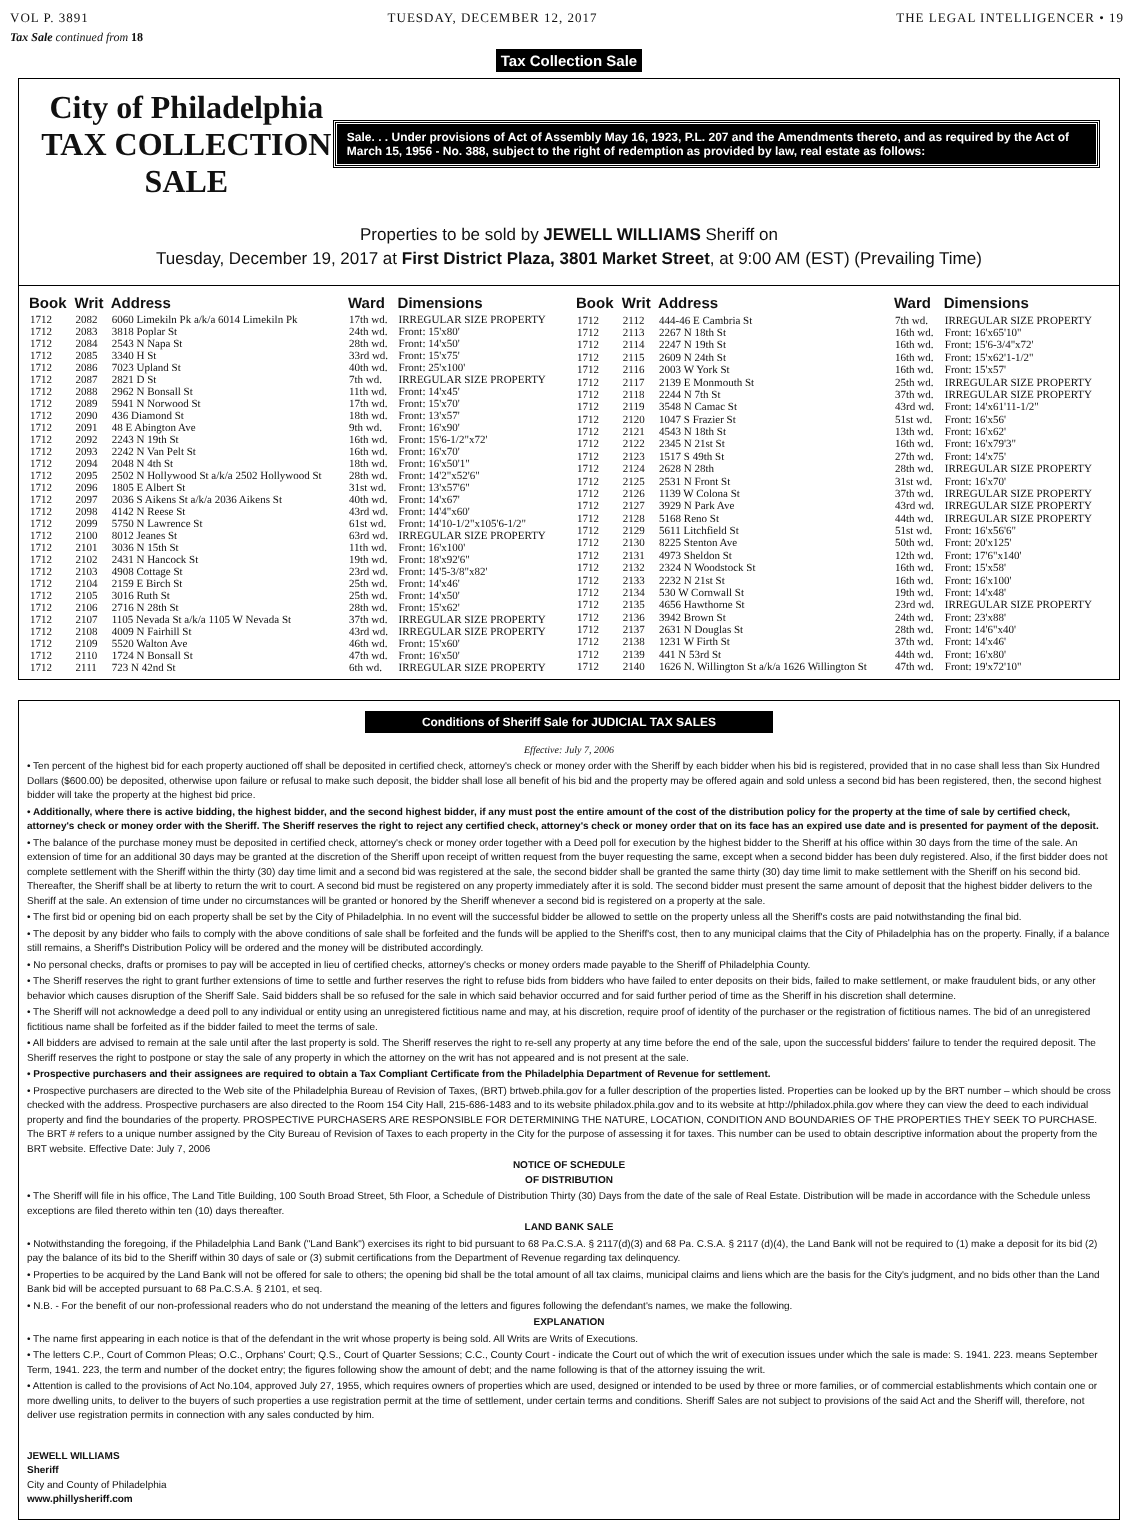VOL P. 3891 TUESDAY, DECEMBER 12, 2017 THE LEGAL INTELLIGENCER • 19
Tax Sale continued from 18
Tax Collection Sale
City of Philadelphia
TAX COLLECTION SALE
Sale. . . Under provisions of Act of Assembly May 16, 1923, P.L. 207 and the Amendments thereto, and as required by the Act of March 15, 1956 - No. 388, subject to the right of redemption as provided by law, real estate as follows:
Properties to be sold by JEWELL WILLIAMS Sheriff on
Tuesday, December 19, 2017 at First District Plaza, 3801 Market Street, at 9:00 AM (EST) (Prevailing Time)
| Book | Writ | Address | Ward | Dimensions |
| --- | --- | --- | --- | --- |
| 1712 | 2082 | 6060 Limekiln Pk a/k/a 6014 Limekiln Pk | 17th wd. | IRREGULAR SIZE PROPERTY |
| 1712 | 2083 | 3818 Poplar St | 24th wd. | Front: 15'x80' |
| 1712 | 2084 | 2543 N Napa St | 28th wd. | Front: 14'x50' |
| 1712 | 2085 | 3340 H St | 33rd wd. | Front: 15'x75' |
| 1712 | 2086 | 7023 Upland St | 40th wd. | Front: 25'x100' |
| 1712 | 2087 | 2821 D St | 7th wd. | IRREGULAR SIZE PROPERTY |
| 1712 | 2088 | 2962 N Bonsall St | 11th wd. | Front: 14'x45' |
| 1712 | 2089 | 5941 N Norwood St | 17th wd. | Front: 15'x70' |
| 1712 | 2090 | 436 Diamond St | 18th wd. | Front: 13'x57' |
| 1712 | 2091 | 48 E Abington Ave | 9th wd. | Front: 16'x90' |
| 1712 | 2092 | 2243 N 19th St | 16th wd. | Front: 15'6-1/2"x72' |
| 1712 | 2093 | 2242 N Van Pelt St | 16th wd. | Front: 16'x70' |
| 1712 | 2094 | 2048 N 4th St | 18th wd. | Front: 16'x50'1" |
| 1712 | 2095 | 2502 N Hollywood St a/k/a 2502 Hollywood St | 28th wd. | Front: 14'2"x52'6" |
| 1712 | 2096 | 1805 E Albert St | 31st wd. | Front: 13'x57'6" |
| 1712 | 2097 | 2036 S Aikens St a/k/a 2036 Aikens St | 40th wd. | Front: 14'x67' |
| 1712 | 2098 | 4142 N Reese St | 43rd wd. | Front: 14'4"x60' |
| 1712 | 2099 | 5750 N Lawrence St | 61st wd. | Front: 14'10-1/2"x105'6-1/2" |
| 1712 | 2100 | 8012 Jeanes St | 63rd wd. | IRREGULAR SIZE PROPERTY |
| 1712 | 2101 | 3036 N 15th St | 11th wd. | Front: 16'x100' |
| 1712 | 2102 | 2431 N Hancock St | 19th wd. | Front: 18'x92'6" |
| 1712 | 2103 | 4908 Cottage St | 23rd wd. | Front: 14'5-3/8"x82' |
| 1712 | 2104 | 2159 E Birch St | 25th wd. | Front: 14'x46' |
| 1712 | 2105 | 3016 Ruth St | 25th wd. | Front: 14'x50' |
| 1712 | 2106 | 2716 N 28th St | 28th wd. | Front: 15'x62' |
| 1712 | 2107 | 1105 Nevada St a/k/a 1105 W Nevada St | 37th wd. | IRREGULAR SIZE PROPERTY |
| 1712 | 2108 | 4009 N Fairhill St | 43rd wd. | IRREGULAR SIZE PROPERTY |
| 1712 | 2109 | 5520 Walton Ave | 46th wd. | Front: 15'x60' |
| 1712 | 2110 | 1724 N Bonsall St | 47th wd. | Front: 16'x50' |
| 1712 | 2111 | 723 N 42nd St | 6th wd. | IRREGULAR SIZE PROPERTY |
| Book | Writ | Address | Ward | Dimensions |
| --- | --- | --- | --- | --- |
| 1712 | 2112 | 444-46 E Cambria St | 7th wd. | IRREGULAR SIZE PROPERTY |
| 1712 | 2113 | 2267 N 18th St | 16th wd. | Front: 16'x65'10" |
| 1712 | 2114 | 2247 N 19th St | 16th wd. | Front: 15'6-3/4"x72' |
| 1712 | 2115 | 2609 N 24th St | 16th wd. | Front: 15'x62'1-1/2" |
| 1712 | 2116 | 2003 W York St | 16th wd. | Front: 15'x57' |
| 1712 | 2117 | 2139 E Monmouth St | 25th wd. | IRREGULAR SIZE PROPERTY |
| 1712 | 2118 | 2244 N 7th St | 37th wd. | IRREGULAR SIZE PROPERTY |
| 1712 | 2119 | 3548 N Camac St | 43rd wd. | Front: 14'x61'11-1/2" |
| 1712 | 2120 | 1047 S Frazier St | 51st wd. | Front: 16'x56' |
| 1712 | 2121 | 4543 N 18th St | 13th wd. | Front: 16'x62' |
| 1712 | 2122 | 2345 N 21st St | 16th wd. | Front: 16'x79'3" |
| 1712 | 2123 | 1517 S 49th St | 27th wd. | Front: 14'x75' |
| 1712 | 2124 | 2628 N 28th | 28th wd. | IRREGULAR SIZE PROPERTY |
| 1712 | 2125 | 2531 N Front St | 31st wd. | Front: 16'x70' |
| 1712 | 2126 | 1139 W Colona St | 37th wd. | IRREGULAR SIZE PROPERTY |
| 1712 | 2127 | 3929 N Park Ave | 43rd wd. | IRREGULAR SIZE PROPERTY |
| 1712 | 2128 | 5168 Reno St | 44th wd. | IRREGULAR SIZE PROPERTY |
| 1712 | 2129 | 5611 Litchfield St | 51st wd. | Front: 16'x56'6" |
| 1712 | 2130 | 8225 Stenton Ave | 50th wd. | Front: 20'x125' |
| 1712 | 2131 | 4973 Sheldon St | 12th wd. | Front: 17'6"x140' |
| 1712 | 2132 | 2324 N Woodstock St | 16th wd. | Front: 15'x58' |
| 1712 | 2133 | 2232 N 21st St | 16th wd. | Front: 16'x100' |
| 1712 | 2134 | 530 W Cornwall St | 19th wd. | Front: 14'x48' |
| 1712 | 2135 | 4656 Hawthorne St | 23rd wd. | IRREGULAR SIZE PROPERTY |
| 1712 | 2136 | 3942 Brown St | 24th wd. | Front: 23'x88' |
| 1712 | 2137 | 2631 N Douglas St | 28th wd. | Front: 14'6"x40' |
| 1712 | 2138 | 1231 W Firth St | 37th wd. | Front: 14'x46' |
| 1712 | 2139 | 441 N 53rd St | 44th wd. | Front: 16'x80' |
| 1712 | 2140 | 1626 N. Willington St a/k/a 1626 Willington St | 47th wd. | Front: 19'x72'10" |
Conditions of Sheriff Sale for JUDICIAL TAX SALES
Effective: July 7, 2006
• Ten percent of the highest bid for each property auctioned off shall be deposited in certified check, attorney's check or money order with the Sheriff by each bidder when his bid is registered, provided that in no case shall less than Six Hundred Dollars ($600.00) be deposited, otherwise upon failure or refusal to make such deposit, the bidder shall lose all benefit of his bid and the property may be offered again and sold unless a second bid has been registered, then, the second highest bidder will take the property at the highest bid price.
• Additionally, where there is active bidding, the highest bidder, and the second highest bidder, if any must post the entire amount of the cost of the distribution policy for the property at the time of sale by certified check, attorney's check or money order with the Sheriff. The Sheriff reserves the right to reject any certified check, attorney's check or money order that on its face has an expired use date and is presented for payment of the deposit.
• The balance of the purchase money must be deposited in certified check, attorney's check or money order together with a Deed poll for execution by the highest bidder to the Sheriff at his office within 30 days from the time of the sale. An extension of time for an additional 30 days may be granted at the discretion of the Sheriff upon receipt of written request from the buyer requesting the same, except when a second bidder has been duly registered. Also, if the first bidder does not complete settlement with the Sheriff within the thirty (30) day time limit and a second bid was registered at the sale, the second bidder shall be granted the same thirty (30) day time limit to make settlement with the Sheriff on his second bid. Thereafter, the Sheriff shall be at liberty to return the writ to court. A second bid must be registered on any property immediately after it is sold. The second bidder must present the same amount of deposit that the highest bidder delivers to the Sheriff at the sale. An extension of time under no circumstances will be granted or honored by the Sheriff whenever a second bid is registered on a property at the sale.
• The first bid or opening bid on each property shall be set by the City of Philadelphia. In no event will the successful bidder be allowed to settle on the property unless all the Sheriff's costs are paid notwithstanding the final bid.
• The deposit by any bidder who fails to comply with the above conditions of sale shall be forfeited and the funds will be applied to the Sheriff's cost, then to any municipal claims that the City of Philadelphia has on the property. Finally, if a balance still remains, a Sheriff's Distribution Policy will be ordered and the money will be distributed accordingly.
• No personal checks, drafts or promises to pay will be accepted in lieu of certified checks, attorney's checks or money orders made payable to the Sheriff of Philadelphia County.
• The Sheriff reserves the right to grant further extensions of time to settle and further reserves the right to refuse bids from bidders who have failed to enter deposits on their bids, failed to make settlement, or make fraudulent bids, or any other behavior which causes disruption of the Sheriff Sale. Said bidders shall be so refused for the sale in which said behavior occurred and for said further period of time as the Sheriff in his discretion shall determine.
• The Sheriff will not acknowledge a deed poll to any individual or entity using an unregistered fictitious name and may, at his discretion, require proof of identity of the purchaser or the registration of fictitious names. The bid of an unregistered fictitious name shall be forfeited as if the bidder failed to meet the terms of sale.
• All bidders are advised to remain at the sale until after the last property is sold. The Sheriff reserves the right to re-sell any property at any time before the end of the sale, upon the successful bidders' failure to tender the required deposit. The Sheriff reserves the right to postpone or stay the sale of any property in which the attorney on the writ has not appeared and is not present at the sale.
• Prospective purchasers and their assignees are required to obtain a Tax Compliant Certificate from the Philadelphia Department of Revenue for settlement.
• Prospective purchasers are directed to the Web site of the Philadelphia Bureau of Revision of Taxes, (BRT) brtweb.phila.gov for a fuller description of the properties listed. Properties can be looked up by the BRT number – which should be cross checked with the address. Prospective purchasers are also directed to the Room 154 City Hall, 215-686-1483 and to its website philadox.phila.gov and to its website at http://philadox.phila.gov where they can view the deed to each individual property and find the boundaries of the property. PROSPECTIVE PURCHASERS ARE RESPONSIBLE FOR DETERMINING THE NATURE, LOCATION, CONDITION AND BOUNDARIES OF THE PROPERTIES THEY SEEK TO PURCHASE. The BRT # refers to a unique number assigned by the City Bureau of Revision of Taxes to each property in the City for the purpose of assessing it for taxes. This number can be used to obtain descriptive information about the property from the BRT website. Effective Date: July 7, 2006
NOTICE OF SCHEDULE
OF DISTRIBUTION
• The Sheriff will file in his office, The Land Title Building, 100 South Broad Street, 5th Floor, a Schedule of Distribution Thirty (30) Days from the date of the sale of Real Estate. Distribution will be made in accordance with the Schedule unless exceptions are filed thereto within ten (10) days thereafter.
LAND BANK SALE
• Notwithstanding the foregoing, if the Philadelphia Land Bank ("Land Bank") exercises its right to bid pursuant to 68 Pa.C.S.A. § 2117(d)(3) and 68 Pa. C.S.A. § 2117 (d)(4), the Land Bank will not be required to (1) make a deposit for its bid (2) pay the balance of its bid to the Sheriff within 30 days of sale or (3) submit certifications from the Department of Revenue regarding tax delinquency.
• Properties to be acquired by the Land Bank will not be offered for sale to others; the opening bid shall be the total amount of all tax claims, municipal claims and liens which are the basis for the City's judgment, and no bids other than the Land Bank bid will be accepted pursuant to 68 Pa.C.S.A. § 2101, et seq.
• N.B. - For the benefit of our non-professional readers who do not understand the meaning of the letters and figures following the defendant's names, we make the following.
EXPLANATION
• The name first appearing in each notice is that of the defendant in the writ whose property is being sold. All Writs are Writs of Executions.
• The letters C.P., Court of Common Pleas; O.C., Orphans' Court; Q.S., Court of Quarter Sessions; C.C., County Court - indicate the Court out of which the writ of execution issues under which the sale is made: S. 1941. 223. means September Term, 1941. 223, the term and number of the docket entry; the figures following show the amount of debt; and the name following is that of the attorney issuing the writ.
• Attention is called to the provisions of Act No.104, approved July 27, 1955, which requires owners of properties which are used, designed or intended to be used by three or more families, or of commercial establishments which contain one or more dwelling units, to deliver to the buyers of such properties a use registration permit at the time of settlement, under certain terms and conditions. Sheriff Sales are not subject to provisions of the said Act and the Sheriff will, therefore, not deliver use registration permits in connection with any sales conducted by him.
JEWELL WILLIAMS
Sheriff
City and County of Philadelphia
www.phillysheriff.com